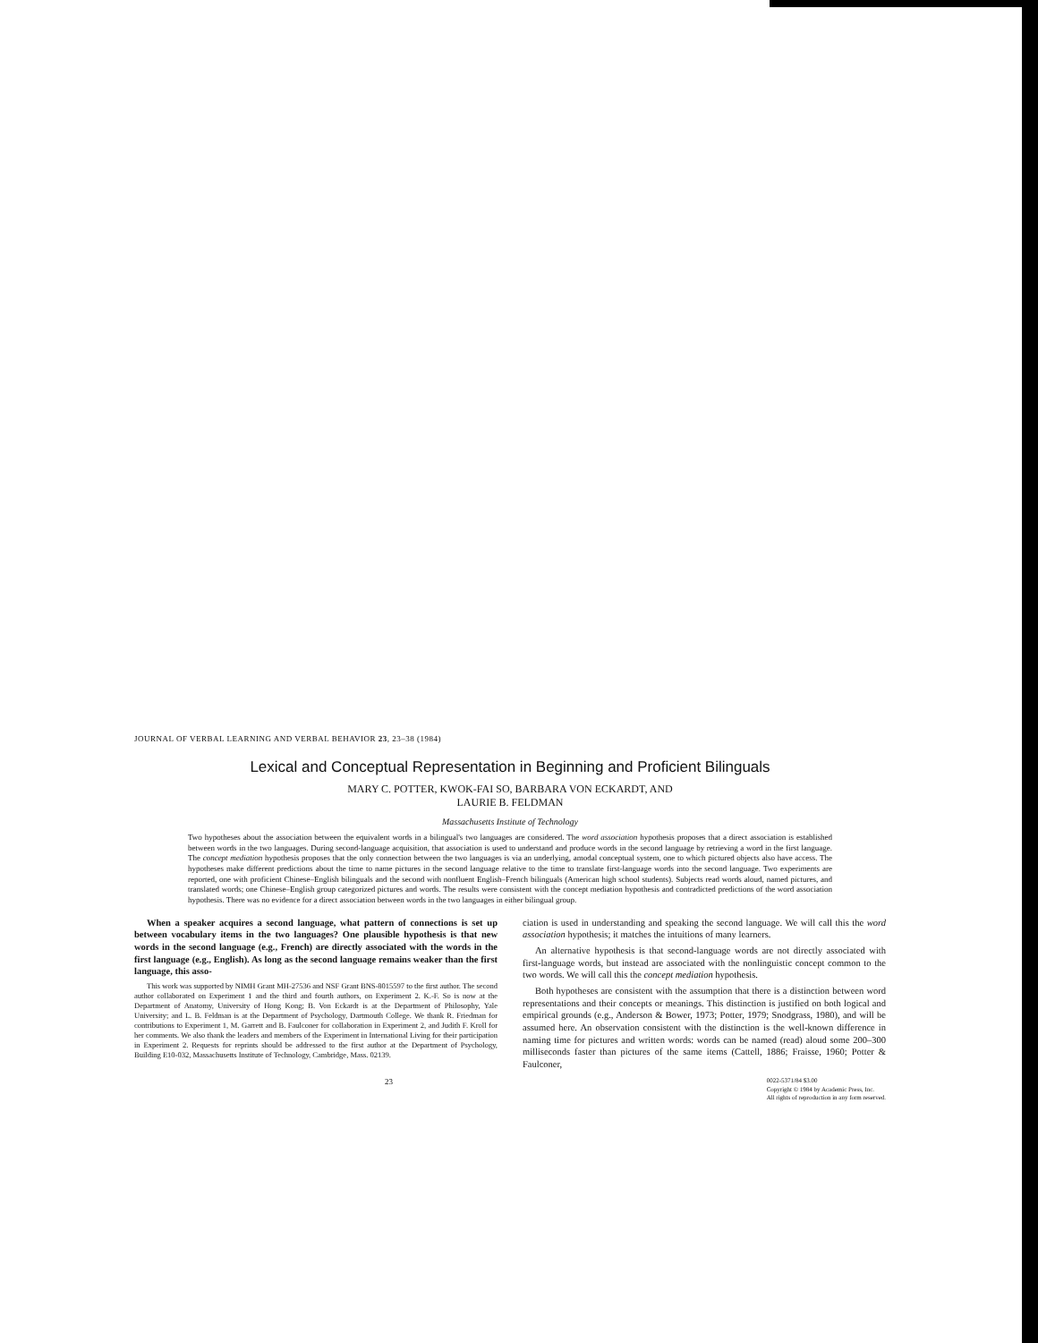JOURNAL OF VERBAL LEARNING AND VERBAL BEHAVIOR 23, 23–38 (1984)
Lexical and Conceptual Representation in Beginning and Proficient Bilinguals
MARY C. POTTER, KWOK-FAI SO, BARBARA VON ECKARDT, AND
LAURIE B. FELDMAN
Massachusetts Institute of Technology
Two hypotheses about the association between the equivalent words in a bilingual's two languages are considered. The word association hypothesis proposes that a direct association is established between words in the two languages. During second-language acquisition, that association is used to understand and produce words in the second language by retrieving a word in the first language. The concept mediation hypothesis proposes that the only connection between the two languages is via an underlying, amodal conceptual system, one to which pictured objects also have access. The hypotheses make different predictions about the time to name pictures in the second language relative to the time to translate first-language words into the second language. Two experiments are reported, one with proficient Chinese–English bilinguals and the second with nonfluent English–French bilinguals (American high school students). Subjects read words aloud, named pictures, and translated words; one Chinese–English group categorized pictures and words. The results were consistent with the concept mediation hypothesis and contradicted predictions of the word association hypothesis. There was no evidence for a direct association between words in the two languages in either bilingual group.
When a speaker acquires a second language, what pattern of connections is set up between vocabulary items in the two languages? One plausible hypothesis is that new words in the second language (e.g., French) are directly associated with the words in the first language (e.g., English). As long as the second language remains weaker than the first language, this asso-
This work was supported by NIMH Grant MH-27536 and NSF Grant BNS-8015597 to the first author. The second author collaborated on Experiment 1 and the third and fourth authors, on Experiment 2. K.-F. So is now at the Department of Anatomy, University of Hong Kong; B. Von Eckardt is at the Department of Philosophy, Yale University; and L. B. Feldman is at the Department of Psychology, Dartmouth College. We thank R. Friedman for contributions to Experiment 1, M. Garrett and B. Faulconer for collaboration in Experiment 2, and Judith F. Kroll for her comments. We also thank the leaders and members of the Experiment in International Living for their participation in Experiment 2. Requests for reprints should be addressed to the first author at the Department of Psychology, Building E10-032, Massachusetts Institute of Technology, Cambridge, Mass. 02139.
ciation is used in understanding and speaking the second language. We will call this the word association hypothesis; it matches the intuitions of many learners.
An alternative hypothesis is that second-language words are not directly associated with first-language words, but instead are associated with the nonlinguistic concept common to the two words. We will call this the concept mediation hypothesis.
Both hypotheses are consistent with the assumption that there is a distinction between word representations and their concepts or meanings. This distinction is justified on both logical and empirical grounds (e.g., Anderson & Bower, 1973; Potter, 1979; Snodgrass, 1980), and will be assumed here. An observation consistent with the distinction is the well-known difference in naming time for pictures and written words: words can be named (read) aloud some 200–300 milliseconds faster than pictures of the same items (Cattell, 1886; Fraisse, 1960; Potter & Faulconer,
23 0022-5371/84 $3.00
Copyright © 1984 by Academic Press, Inc.
All rights of reproduction in any form reserved.